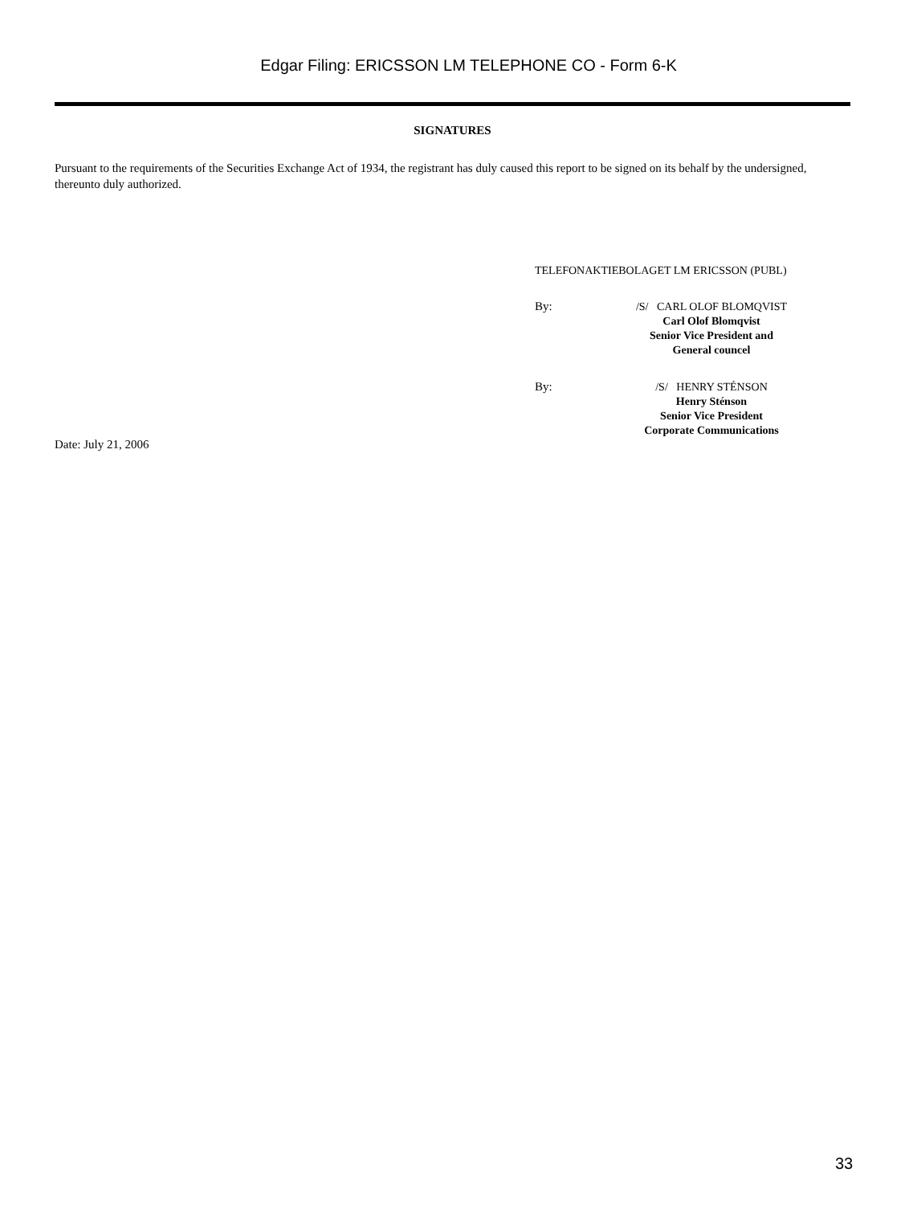Edgar Filing: ERICSSON LM TELEPHONE CO - Form 6-K
SIGNATURES
Pursuant to the requirements of the Securities Exchange Act of 1934, the registrant has duly caused this report to be signed on its behalf by the undersigned, thereunto duly authorized.
TELEFONAKTIEBOLAGET LM ERICSSON (PUBL)
By:
/S/ CARL OLOF BLOMQVIST
Carl Olof Blomqvist
Senior Vice President and
General councel
By:
/S/ HENRY STÉNSON
Henry Sténson
Senior Vice President
Corporate Communications
Date: July 21, 2006
33